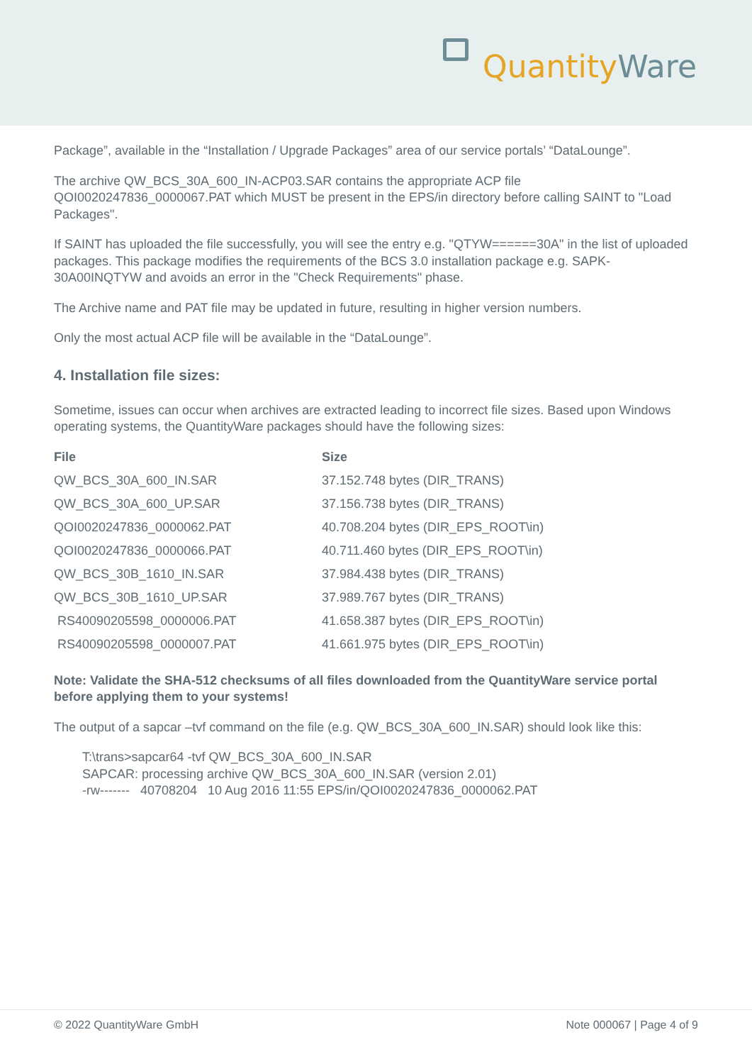Quantity Ware
Package”, available in the “Installation / Upgrade Packages” area of our service portals’ “DataLounge”.
The archive QW_BCS_30A_600_IN-ACP03.SAR contains the appropriate ACP file QOI0020247836_0000067.PAT which MUST be present in the EPS/in directory before calling SAINT to "Load Packages".
If SAINT has uploaded the file successfully, you will see the entry e.g. "QTYW======30A" in the list of uploaded packages. This package modifies the requirements of the BCS 3.0 installation package e.g. SAPK-30A00INQTYW and avoids an error in the "Check Requirements" phase.
The Archive name and PAT file may be updated in future, resulting in higher version numbers.
Only the most actual ACP file will be available in the “DataLounge”.
4. Installation file sizes:
Sometime, issues can occur when archives are extracted leading to incorrect file sizes. Based upon Windows operating systems, the QuantityWare packages should have the following sizes:
| File | Size |
| --- | --- |
| QW_BCS_30A_600_IN.SAR | 37.152.748 bytes (DIR_TRANS) |
| QW_BCS_30A_600_UP.SAR | 37.156.738 bytes (DIR_TRANS) |
| QOI0020247836_0000062.PAT | 40.708.204 bytes (DIR_EPS_ROOT\in) |
| QOI0020247836_0000066.PAT | 40.711.460 bytes (DIR_EPS_ROOT\in) |
| QW_BCS_30B_1610_IN.SAR | 37.984.438 bytes (DIR_TRANS) |
| QW_BCS_30B_1610_UP.SAR | 37.989.767 bytes (DIR_TRANS) |
| RS40090205598_0000006.PAT | 41.658.387 bytes (DIR_EPS_ROOT\in) |
| RS40090205598_0000007.PAT | 41.661.975 bytes (DIR_EPS_ROOT\in) |
Note: Validate the SHA-512 checksums of all files downloaded from the QuantityWare service portal before applying them to your systems!
The output of a sapcar –tvf command on the file (e.g. QW_BCS_30A_600_IN.SAR) should look like this:
T:\trans>sapcar64 -tvf QW_BCS_30A_600_IN.SAR
SAPCAR: processing archive QW_BCS_30A_600_IN.SAR (version 2.01)
-rw------- 40708204 10 Aug 2016 11:55 EPS/in/QOI0020247836_0000062.PAT
© 2022 QuantityWare GmbH Note 000067 | Page 4 of 9